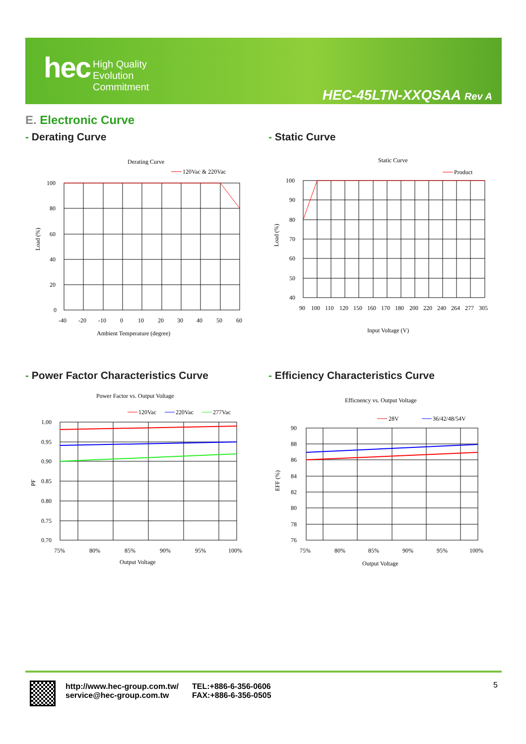hec
High Quality
Evolution
Commitment
HEC-45LTN-XXQSAA Rev A
E. Electronic Curve
- Derating Curve - Static Curve
Derating Curve
120Vac & 220Vac
100
80
60
40
20
0
-40
-20
-10
0
10
20
30
40
50
60
Ambient Temperature (degree)
Load (%)
Static Curve
Product
100
90
80
70
60
50
40
90
100
110
120
150
160
170
180
200
220
240
264
277
305
Input Voltage (V)
Load (%)
- Power Factor Characteristics Curve
- Efficiency Characteristics Curve
Power Factor vs. Output Voltage
120Vac
220Vac
277Vac
1.00
0.95
0.90
0.85
0.80
0.75
0.70
75%
80%
85%
90%
95%
100%
Output Voltage
PF
Efficnency vs. Output Voltage
28V
36/42/48/54V
90
88
86
84
82
80
78
76
75%
80%
85%
90%
95%
100%
Output Voltage
EFF (%)
http://www.hec-group.com.tw/
service@hec-group.com.tw
TEL:+886-6-356-0606
FAX:+886-6-356-0505
5